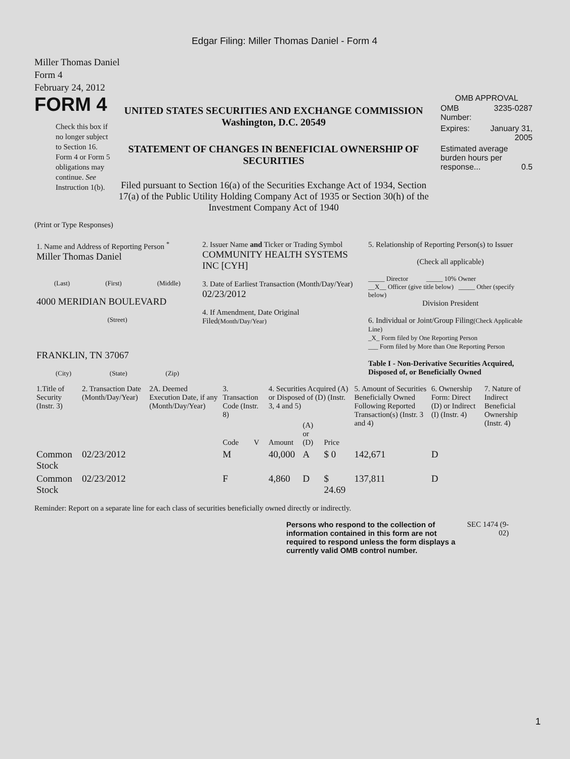Edgar Filing: Miller Thomas Daniel - Form 4
Miller Thomas Daniel
Form 4
February 24, 2012
FORM 4
Check this box if no longer subject to Section 16. Form 4 or Form 5 obligations may continue. See Instruction 1(b).
UNITED STATES SECURITIES AND EXCHANGE COMMISSION
Washington, D.C. 20549
STATEMENT OF CHANGES IN BENEFICIAL OWNERSHIP OF SECURITIES
Filed pursuant to Section 16(a) of the Securities Exchange Act of 1934, Section 17(a) of the Public Utility Holding Company Act of 1935 or Section 30(h) of the Investment Company Act of 1940
OMB APPROVAL
| OMB Number: | 3235-0287 |
| Expires: | January 31, 2005 |
| Estimated average burden hours per response... 0.5 | |
(Print or Type Responses)
| 1. Name and Address of Reporting Person <sup>*</sup> Miller Thomas Daniel (Last) (First) (Middle) 4000 MERIDIAN BOULEVARD (Street) FRANKLIN, TN 37067 (City) (State) (Zip) | 2. Issuer Name and Ticker or Trading Symbol COMMUNITY HEALTH SYSTEMS INC [CYH] 3. Date of Earliest Transaction (Month/Day/Year) 02/23/2012 4. If Amendment, Date Original Filed (Month/Day/Year) | 5. Relationship of Reporting Person(s) to Issuer (Check all applicable) _____ Director _____ 10% Owner __X__ Officer (give title below) _____ Other (specify below) Division President 6. Individual or Joint/Group Filing (Check Applicable Line) _X_ Form filed by One Reporting Person ___ Form filed by More than One Reporting Person Table I - Non-Derivative Securities Acquired, Disposed of, or Beneficially Owned |
| 1.Title of Security (Instr. 3) | 2. Transaction Date (Month/Day/Year) | 2A. Deemed Execution Date, if any (Month/Day/Year) | 3. Transaction Code (Instr. 8) | | 4. Securities Acquired (A) or Disposed of (D) (Instr. 3, 4 and 5) | | | 5. Amount of Securities Beneficially Owned Following Reported Transaction(s) (Instr. 3 and 4) | 6. Ownership Form: Direct (D) or Indirect (I) (Instr. 4) | 7. Nature of Indirect Beneficial Ownership (Instr. 4) |
| --- | --- | --- | --- | --- | --- | --- | --- | --- | --- | --- |
| | | | Code | V | Amount | (A) or (D) | Price | | | |
| Common Stock | 02/23/2012 | | M | | 40,000 | A | $ 0 | 142,671 | D | |
| Common Stock | 02/23/2012 | | F | | 4,860 | D | $ 24.69 | 137,811 | D | |
Reminder: Report on a separate line for each class of securities beneficially owned directly or indirectly.
Persons who respond to the collection of information contained in this form are not required to respond unless the form displays a currently valid OMB control number.
SEC 1474 (9-02)
1